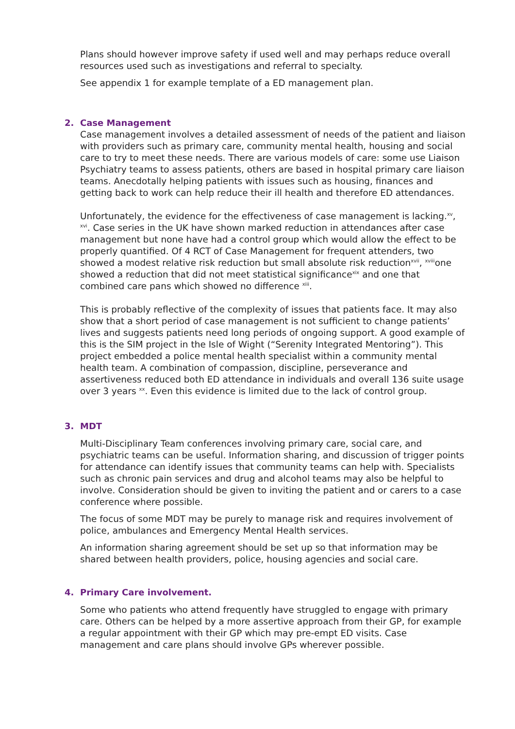Plans should however improve safety if used well and may perhaps reduce overall resources used such as investigations and referral to specialty.
See appendix 1 for example template of a ED management plan.
2. Case Management
Case management involves a detailed assessment of needs of the patient and liaison with providers such as primary care, community mental health, housing and social care to try to meet these needs. There are various models of care: some use Liaison Psychiatry teams to assess patients, others are based in hospital primary care liaison teams. Anecdotally helping patients with issues such as housing, finances and getting back to work can help reduce their ill health and therefore ED attendances.
Unfortunately, the evidence for the effectiveness of case management is lacking.<sup>xv</sup>, <sup>xvi</sup>. Case series in the UK have shown marked reduction in attendances after case management but none have had a control group which would allow the effect to be properly quantified. Of 4 RCT of Case Management for frequent attenders, two showed a modest relative risk reduction but small absolute risk reduction<sup>xvii</sup>, <sup>xviii</sup>one showed a reduction that did not meet statistical significance<sup>xix</sup> and one that combined care pans which showed no difference <sup>xiii</sup>.
This is probably reflective of the complexity of issues that patients face. It may also show that a short period of case management is not sufficient to change patients’ lives and suggests patients need long periods of ongoing support. A good example of this is the SIM project in the Isle of Wight (“Serenity Integrated Mentoring”). This project embedded a police mental health specialist within a community mental health team. A combination of compassion, discipline, perseverance and assertiveness reduced both ED attendance in individuals and overall 136 suite usage over 3 years <sup>xx</sup>. Even this evidence is limited due to the lack of control group.
3. MDT
Multi-Disciplinary Team conferences involving primary care, social care, and psychiatric teams can be useful. Information sharing, and discussion of trigger points for attendance can identify issues that community teams can help with. Specialists such as chronic pain services and drug and alcohol teams may also be helpful to involve. Consideration should be given to inviting the patient and or carers to a case conference where possible.
The focus of some MDT may be purely to manage risk and requires involvement of police, ambulances and Emergency Mental Health services.
An information sharing agreement should be set up so that information may be shared between health providers, police, housing agencies and social care.
4. Primary Care involvement.
Some who patients who attend frequently have struggled to engage with primary care. Others can be helped by a more assertive approach from their GP, for example a regular appointment with their GP which may pre-empt ED visits. Case management and care plans should involve GPs wherever possible.